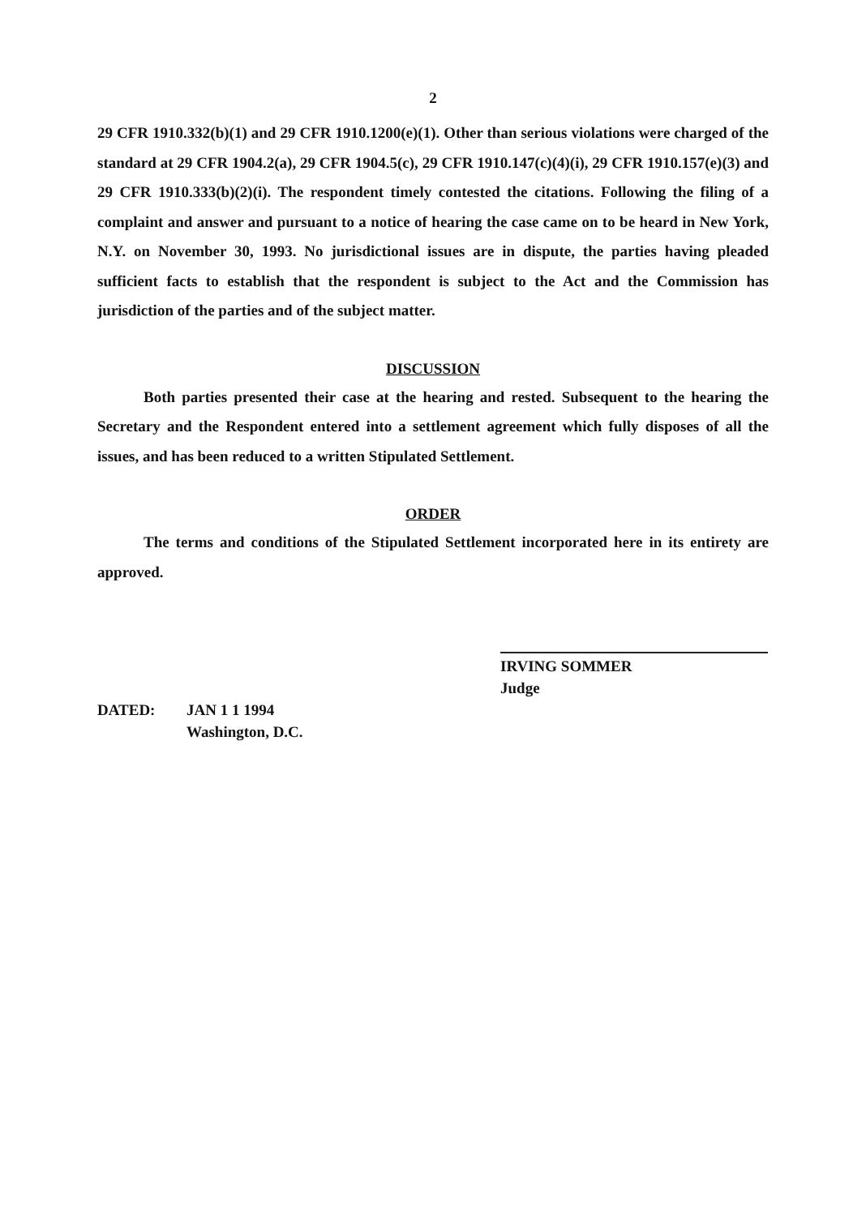2
29 CFR 1910.332(b)(1) and 29 CFR 1910.1200(e)(1). Other than serious violations were charged of the standard at 29 CFR 1904.2(a), 29 CFR 1904.5(c), 29 CFR 1910.147(c)(4)(i), 29 CFR 1910.157(e)(3) and 29 CFR 1910.333(b)(2)(i). The respondent timely contested the citations. Following the filing of a complaint and answer and pursuant to a notice of hearing the case came on to be heard in New York, N.Y. on November 30, 1993. No jurisdictional issues are in dispute, the parties having pleaded sufficient facts to establish that the respondent is subject to the Act and the Commission has jurisdiction of the parties and of the subject matter.
DISCUSSION
Both parties presented their case at the hearing and rested. Subsequent to the hearing the Secretary and the Respondent entered into a settlement agreement which fully disposes of all the issues, and has been reduced to a written Stipulated Settlement.
ORDER
The terms and conditions of the Stipulated Settlement incorporated here in its entirety are approved.
IRVING SOMMER
Judge
DATED: JAN 1 1 1994
Washington, D.C.